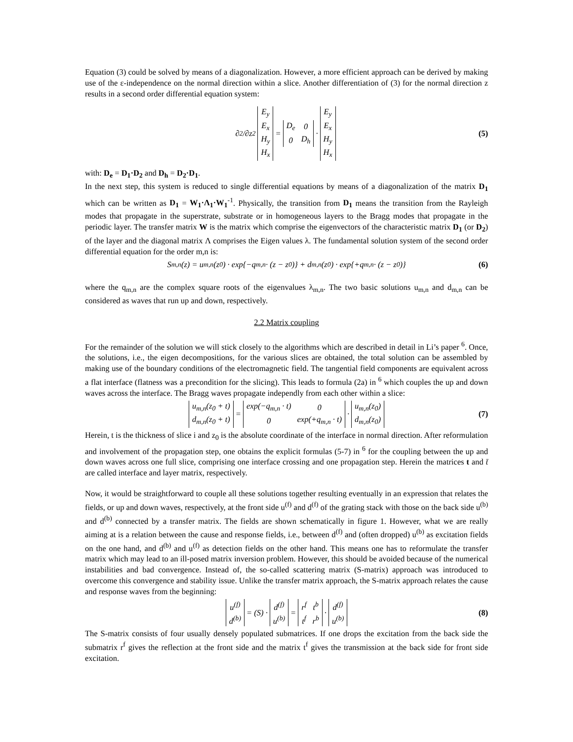Equation (3) could be solved by means of a diagonalization. However, a more efficient approach can be derived by making use of the ε-independence on the normal direction within a slice. Another differentiation of (3) for the normal direction z results in a second order differential equation system:
∂<sup>2</sup>/∂z<sup>2</sup>
| E<sub>y</sub> |
| E<sub>x</sub> |
| H<sub>y</sub> |
| H<sub>x</sub> |
=
| D<sub>e</sub> | 0 |
| 0 | D<sub>h</sub> |
·
| E<sub>y</sub> |
| E<sub>x</sub> |
| H<sub>y</sub> |
| H<sub>x</sub> |
(5)
with: D<sub>e</sub> = D<sub>1</sub>·D<sub>2</sub> and D<sub>h</sub> = D<sub>2</sub>·D<sub>1</sub>.
In the next step, this system is reduced to single differential equations by means of a diagonalization of the matrix D<sub>1</sub> which can be written as D<sub>1</sub> = W<sub>1</sub>·Λ<sub>1</sub>·W<sub>1</sub><sup>-1</sup>. Physically, the transition from D<sub>1</sub> means the transition from the Rayleigh modes that propagate in the superstrate, substrate or in homogeneous layers to the Bragg modes that propagate in the periodic layer. The transfer matrix W is the matrix which comprise the eigenvectors of the characteristic matrix D<sub>1</sub> (or D<sub>2</sub>) of the layer and the diagonal matrix Λ comprises the Eigen values λ. The fundamental solution system of the second order differential equation for the order m,n is:
S<sub>m,n</sub>(z) = u<sub>m,n</sub>(z<sub>0</sub>) · exp{−q<sub>m,n</sub> · (z − z<sub>0</sub>)} + d<sub>m,n</sub>(z<sub>0</sub>) · exp{+q<sub>m,n</sub> · (z − z<sub>0</sub>)} (6)
where the q<sub>m,n</sub> are the complex square roots of the eigenvalues λ<sub>m,n</sub>. The two basic solutions u<sub>m,n</sub> and d<sub>m,n</sub> can be considered as waves that run up and down, respectively.
2.2 Matrix coupling
For the remainder of the solution we will stick closely to the algorithms which are described in detail in Li’s paper <sup>6</sup>. Once, the solutions, i.e., the eigen decompositions, for the various slices are obtained, the total solution can be assembled by making use of the boundary conditions of the electromagnetic field. The tangential field components are equivalent across a flat interface (flatness was a precondition for the slicing). This leads to formula (2a) in <sup>6</sup> which couples the up and down waves across the interface. The Bragg waves propagate independly from each other within a slice:
| u<sub>m,n</sub>(z<sub>0</sub> + t) |
| d<sub>m,n</sub>(z<sub>0</sub> + t) |
=
| exp(−q<sub>m,n</sub> · t) | 0 |
| 0 | exp(+q<sub>m,n</sub> · t) |
·
| u<sub>m,n</sub>(z<sub>0</sub>) |
| d<sub>m,n</sub>(z<sub>0</sub>) |
(7)
Herein, t is the thickness of slice i and z<sub>0</sub> is the absolute coordinate of the interface in normal direction. After reformulation and involvement of the propagation step, one obtains the explicit formulas (5-7) in <sup>6</sup> for the coupling between the up and down waves across one full slice, comprising one interface crossing and one propagation step. Herein the matrices t and t̄ are called interface and layer matrix, respectively.
Now, it would be straightforward to couple all these solutions together resulting eventually in an expression that relates the fields, or up and down waves, respectively, at the front side u<sup>(f)</sup> and d<sup>(f)</sup> of the grating stack with those on the back side u<sup>(b)</sup> and d<sup>(b)</sup> connected by a transfer matrix. The fields are shown schematically in figure 1. However, what we are really aiming at is a relation between the cause and response fields, i.e., between d<sup>(f)</sup> and (often dropped) u<sup>(b)</sup> as excitation fields on the one hand, and d<sup>(b)</sup> and u<sup>(f)</sup> as detection fields on the other hand. This means one has to reformulate the transfer matrix which may lead to an ill-posed matrix inversion problem. However, this should be avoided because of the numerical instabilities and bad convergence. Instead of, the so-called scattering matrix (S-matrix) approach was introduced to overcome this convergence and stability issue. Unlike the transfer matrix approach, the S-matrix approach relates the cause and response waves from the beginning:
| u<sup>(f)</sup> |
| d<sup>(b)</sup> |
= (S) ·
| d<sup>(f)</sup> |
| u<sup>(b)</sup> |
=
| r<sup>f</sup> | t<sup>b</sup> |
| t<sup>f</sup> | r<sup>b</sup> |
·
| d<sup>(f)</sup> |
| u<sup>(b)</sup> |
(8)
The S-matrix consists of four usually densely populated submatrices. If one drops the excitation from the back side the submatrix r<sup>f</sup> gives the reflection at the front side and the matrix t<sup>f</sup> gives the transmission at the back side for front side excitation.